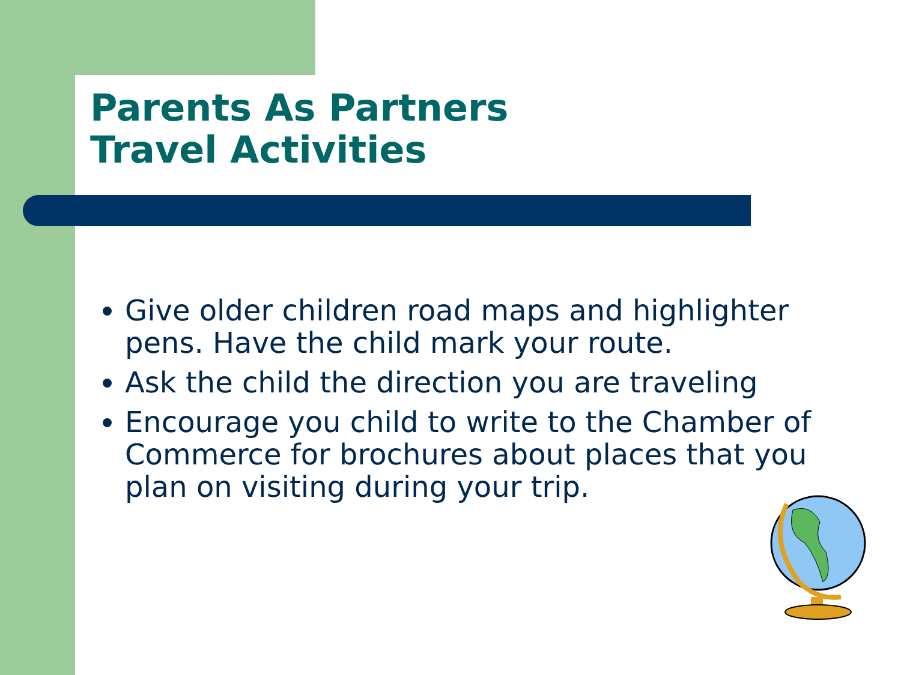Parents As Partners
Travel Activities
Give older children road maps and highlighter pens. Have the child mark your route.
Ask the child the direction you are traveling
Encourage you child to write to the Chamber of Commerce for brochures about places that you plan on visiting during your trip.